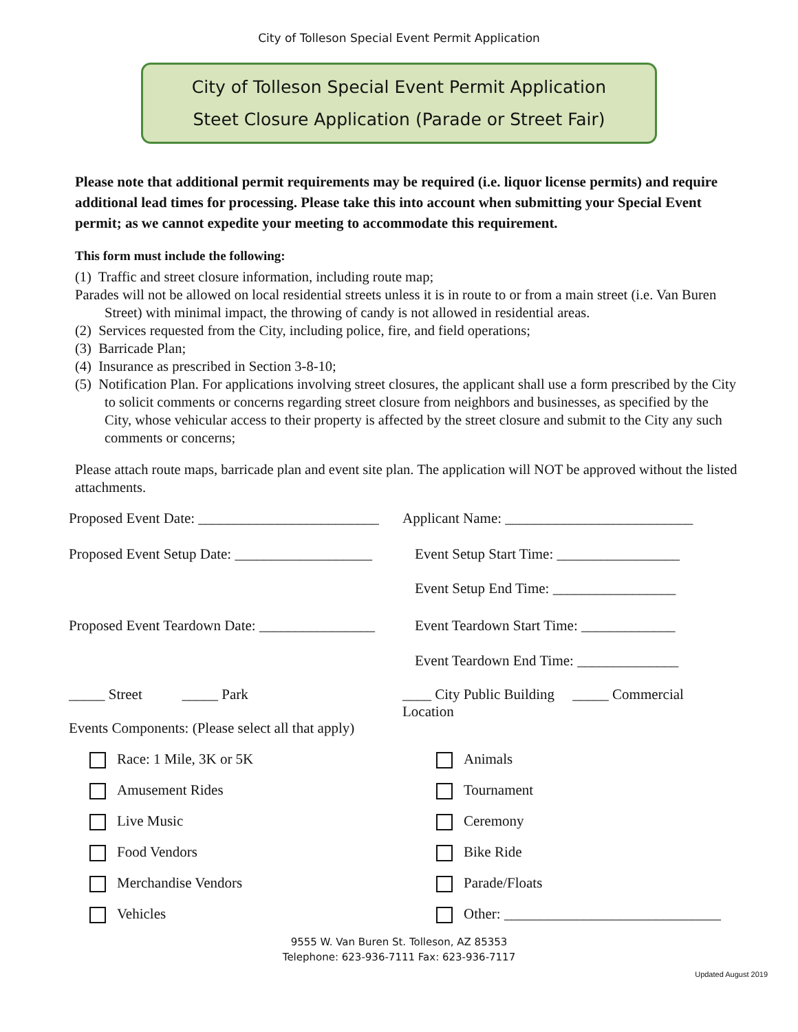City of Tolleson Special Event Permit Application
City of Tolleson Special Event Permit Application
Steet Closure Application (Parade or Street Fair)
Please note that additional permit requirements may be required (i.e. liquor license permits) and require additional lead times for processing. Please take this into account when submitting your Special Event permit; as we cannot expedite your meeting to accommodate this requirement.
This form must include the following:
(1) Traffic and street closure information, including route map;
Parades will not be allowed on local residential streets unless it is in route to or from a main street (i.e. Van Buren Street) with minimal impact, the throwing of candy is not allowed in residential areas.
(2) Services requested from the City, including police, fire, and field operations;
(3) Barricade Plan;
(4) Insurance as prescribed in Section 3-8-10;
(5) Notification Plan. For applications involving street closures, the applicant shall use a form prescribed by the City to solicit comments or concerns regarding street closure from neighbors and businesses, as specified by the City, whose vehicular access to their property is affected by the street closure and submit to the City any such comments or concerns;
Please attach route maps, barricade plan and event site plan. The application will NOT be approved without the listed attachments.
Proposed Event Date: _________________________
Applicant Name: __________________________
Proposed Event Setup Date: ___________________
Event Setup Start Time: _________________
Event Setup End Time: _________________
Proposed Event Teardown Date: ________________
Event Teardown Start Time: _____________
Event Teardown End Time: ______________
_____ Street _____ Park
____ City Public Building _____ Commercial Location
Events Components: (Please select all that apply)
Race: 1 Mile, 3K or 5K Animals
Amusement Rides Tournament
Live Music Ceremony
Food Vendors Bike Ride
Merchandise Vendors Parade/Floats
Vehicles Other: ______________________________
9555 W. Van Buren St. Tolleson, AZ 85353
Telephone: 623-936-7111 Fax: 623-936-7117
Updated August 2019